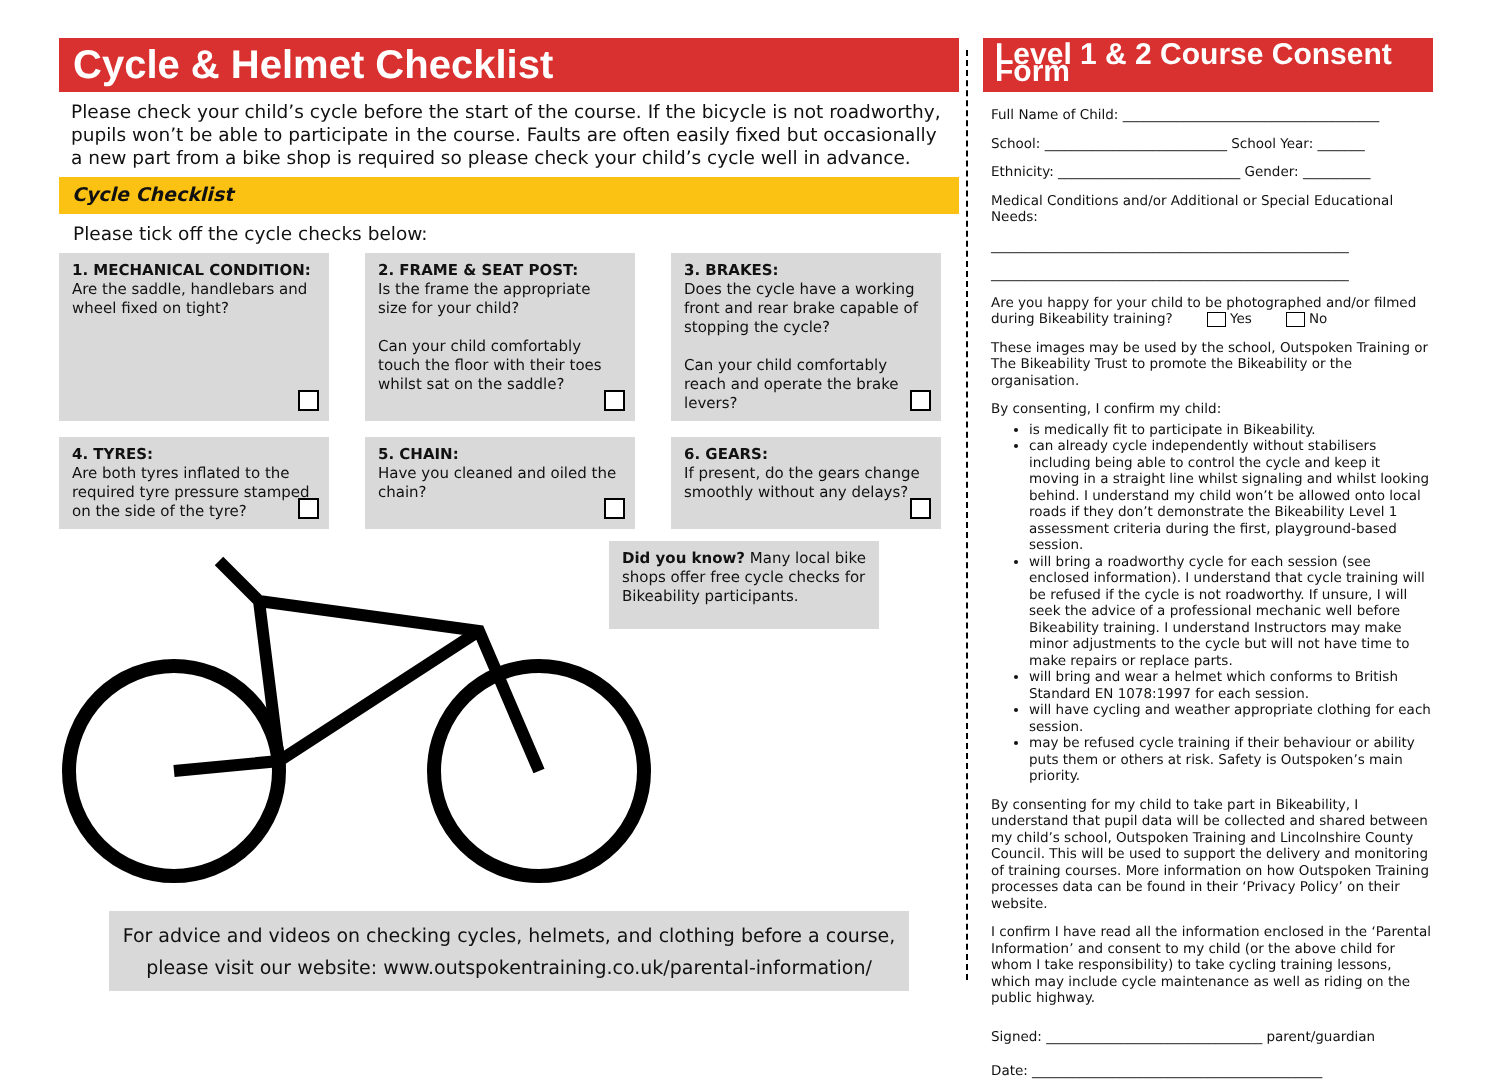Cycle & Helmet Checklist
Please check your child’s cycle before the start of the course. If the bicycle is not roadworthy, pupils won’t be able to participate in the course. Faults are often easily fixed but occasionally a new part from a bike shop is required so please check your child’s cycle well in advance.
Cycle Checklist
Please tick off the cycle checks below:
1. MECHANICAL CONDITION:
Are the saddle, handlebars and wheel fixed on tight?
2. FRAME & SEAT POST:
Is the frame the appropriate size for your child?
Can your child comfortably touch the floor with their toes whilst sat on the saddle?
3. BRAKES:
Does the cycle have a working front and rear brake capable of stopping the cycle?
Can your child comfortably reach and operate the brake levers?
4. TYRES:
Are both tyres inflated to the required tyre pressure stamped on the side of the tyre?
5. CHAIN:
Have you cleaned and oiled the chain?
6. GEARS:
If present, do the gears change smoothly without any delays?
Did you know? Many local bike shops offer free cycle checks for Bikeability participants.
For advice and videos on checking cycles, helmets, and clothing before a course, please visit our website: www.outspokentraining.co.uk/parental-information/
Level 1 & 2 Course Consent Form
Full Name of Child: ______________________________________
School: ___________________________ School Year: _______
Ethnicity: ___________________________ Gender: __________
Medical Conditions and/or Additional or Special Educational Needs:
_____________________________________________________
_____________________________________________________
Are you happy for your child to be photographed and/or filmed during Bikeability training? Yes No
These images may be used by the school, Outspoken Training or The Bikeability Trust to promote the Bikeability or the organisation.
By consenting, I confirm my child:
is medically fit to participate in Bikeability.
can already cycle independently without stabilisers including being able to control the cycle and keep it moving in a straight line whilst signaling and whilst looking behind. I understand my child won’t be allowed onto local roads if they don’t demonstrate the Bikeability Level 1 assessment criteria during the first, playground-based session.
will bring a roadworthy cycle for each session (see enclosed information). I understand that cycle training will be refused if the cycle is not roadworthy. If unsure, I will seek the advice of a professional mechanic well before Bikeability training. I understand Instructors may make minor adjustments to the cycle but will not have time to make repairs or replace parts.
will bring and wear a helmet which conforms to British Standard EN 1078:1997 for each session.
will have cycling and weather appropriate clothing for each session.
may be refused cycle training if their behaviour or ability puts them or others at risk. Safety is Outspoken’s main priority.
By consenting for my child to take part in Bikeability, I understand that pupil data will be collected and shared between my child’s school, Outspoken Training and Lincolnshire County Council. This will be used to support the delivery and monitoring of training courses. More information on how Outspoken Training processes data can be found in their ‘Privacy Policy’ on their website.
I confirm I have read all the information enclosed in the ‘Parental Information’ and consent to my child (or the above child for whom I take responsibility) to take cycling training lessons, which may include cycle maintenance as well as riding on the public highway.
Signed: ________________________________ parent/guardian
Date: ___________________________________________